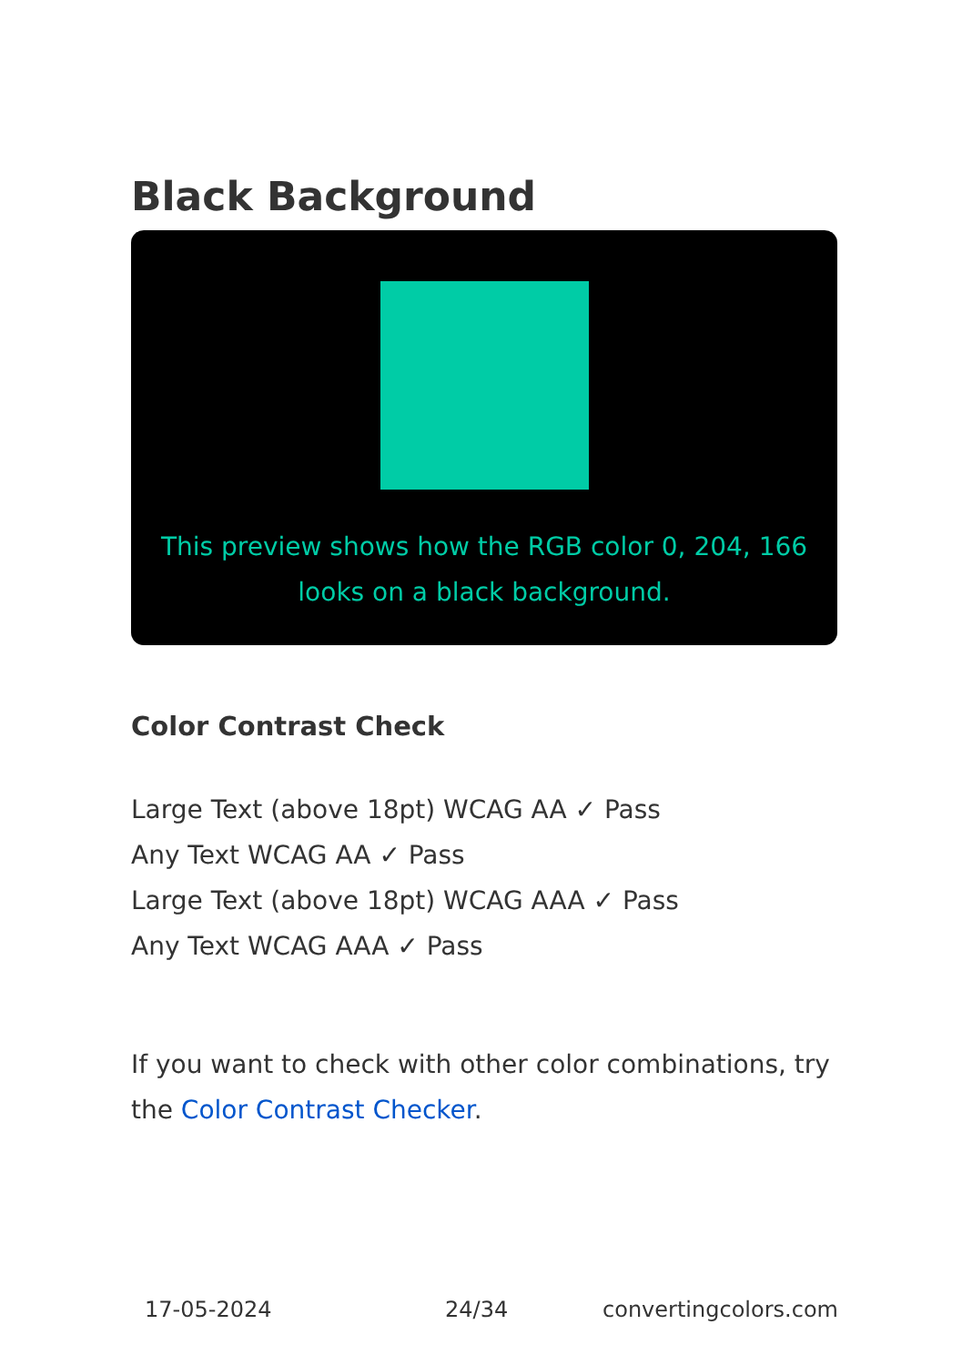Black Background
This preview shows how the RGB color 0, 204, 166 looks on a black background.
Color Contrast Check
Large Text (above 18pt) WCAG AA ✓ Pass
Any Text WCAG AA ✓ Pass
Large Text (above 18pt) WCAG AAA ✓ Pass
Any Text WCAG AAA ✓ Pass
If you want to check with other color combinations, try the Color Contrast Checker.
17-05-2024 24/34 convertingcolors.com